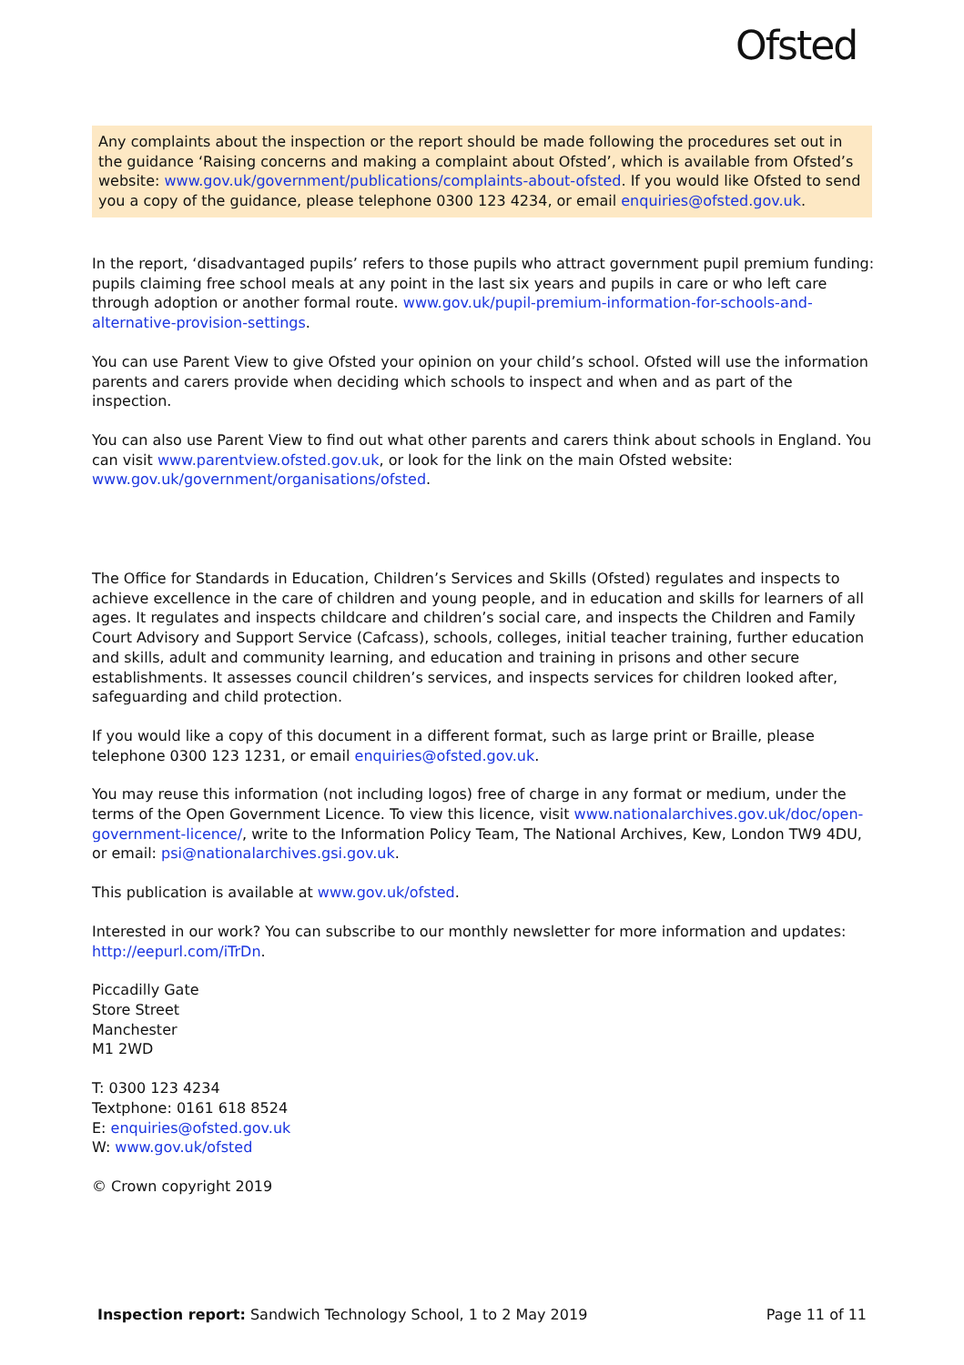Ofsted
Any complaints about the inspection or the report should be made following the procedures set out in the guidance ‘Raising concerns and making a complaint about Ofsted’, which is available from Ofsted’s website: www.gov.uk/government/publications/complaints-about-ofsted. If you would like Ofsted to send you a copy of the guidance, please telephone 0300 123 4234, or email enquiries@ofsted.gov.uk.
In the report, ‘disadvantaged pupils’ refers to those pupils who attract government pupil premium funding: pupils claiming free school meals at any point in the last six years and pupils in care or who left care through adoption or another formal route. www.gov.uk/pupil-premium-information-for-schools-and-alternative-provision-settings.
You can use Parent View to give Ofsted your opinion on your child’s school. Ofsted will use the information parents and carers provide when deciding which schools to inspect and when and as part of the inspection.
You can also use Parent View to find out what other parents and carers think about schools in England. You can visit www.parentview.ofsted.gov.uk, or look for the link on the main Ofsted website: www.gov.uk/government/organisations/ofsted.
The Office for Standards in Education, Children’s Services and Skills (Ofsted) regulates and inspects to achieve excellence in the care of children and young people, and in education and skills for learners of all ages. It regulates and inspects childcare and children’s social care, and inspects the Children and Family Court Advisory and Support Service (Cafcass), schools, colleges, initial teacher training, further education and skills, adult and community learning, and education and training in prisons and other secure establishments. It assesses council children’s services, and inspects services for children looked after, safeguarding and child protection.
If you would like a copy of this document in a different format, such as large print or Braille, please telephone 0300 123 1231, or email enquiries@ofsted.gov.uk.
You may reuse this information (not including logos) free of charge in any format or medium, under the terms of the Open Government Licence. To view this licence, visit www.nationalarchives.gov.uk/doc/open-government-licence/, write to the Information Policy Team, The National Archives, Kew, London TW9 4DU, or email: psi@nationalarchives.gsi.gov.uk.
This publication is available at www.gov.uk/ofsted.
Interested in our work? You can subscribe to our monthly newsletter for more information and updates: http://eepurl.com/iTrDn.
Piccadilly Gate
Store Street
Manchester
M1 2WD
T: 0300 123 4234
Textphone: 0161 618 8524
E: enquiries@ofsted.gov.uk
W: www.gov.uk/ofsted
© Crown copyright 2019
Inspection report: Sandwich Technology School, 1 to 2 May 2019 Page 11 of 11